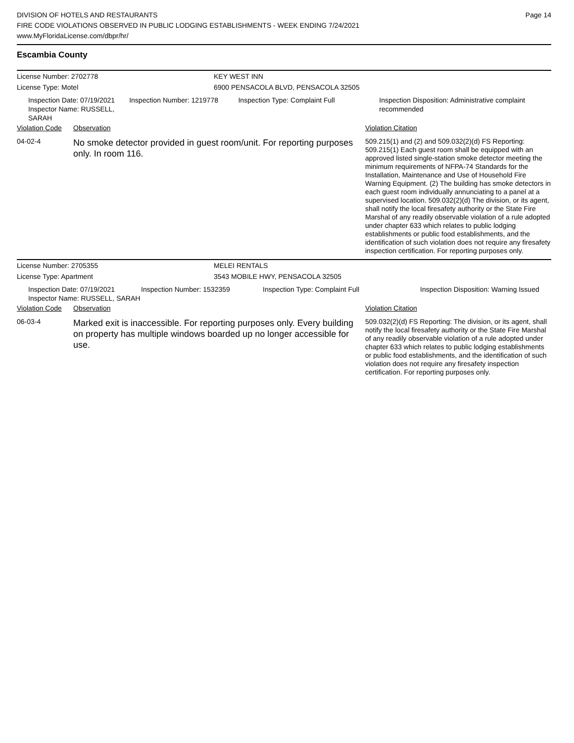DIVISION OF HOTELS AND RESTAURANTS
FIRE CODE VIOLATIONS OBSERVED IN PUBLIC LODGING ESTABLISHMENTS - WEEK ENDING 7/24/2021
www.MyFloridaLicense.com/dbpr/hr/
Page 14
Escambia County
License Number: 2702778 KEY WEST INN
License Type: Motel 6900 PENSACOLA BLVD, PENSACOLA 32505
Inspection Date: 07/19/2021
Inspector Name: RUSSELL, SARAH
Inspection Number: 1219778 Inspection Type: Complaint Full Inspection Disposition: Administrative complaint recommended
Violation Code
Observation Violation Citation
| 04-02-4 | No smoke detector provided in guest room/unit. For reporting purposes only. In room 116. | 509.215(1) and (2) and 509.032(2)(d) FS Reporting: 509.215(1) Each guest room shall be equipped with an approved listed single-station smoke detector meeting the minimum requirements of NFPA-74 Standards for the Installation, Maintenance and Use of Household Fire Warning Equipment. (2) The building has smoke detectors in each guest room individually annunciating to a panel at a supervised location. 509.032(2)(d) The division, or its agent, shall notify the local firesafety authority or the State Fire Marshal of any readily observable violation of a rule adopted under chapter 633 which relates to public lodging establishments or public food establishments, and the identification of such violation does not require any firesafety inspection certification. For reporting purposes only. |
License Number: 2705355 MELEI RENTALS
License Type: Apartment 3543 MOBILE HWY, PENSACOLA 32505
Inspection Date: 07/19/2021
Inspector Name: RUSSELL, SARAH
Inspection Number: 1532359 Inspection Type: Complaint Full Inspection Disposition: Warning Issued
Violation Code
Observation Violation Citation
| 06-03-4 | Marked exit is inaccessible. For reporting purposes only. Every building on property has multiple windows boarded up no longer accessible for use. | 509.032(2)(d) FS Reporting: The division, or its agent, shall notify the local firesafety authority or the State Fire Marshal of any readily observable violation of a rule adopted under chapter 633 which relates to public lodging establishments or public food establishments, and the identification of such violation does not require any firesafety inspection certification. For reporting purposes only. |